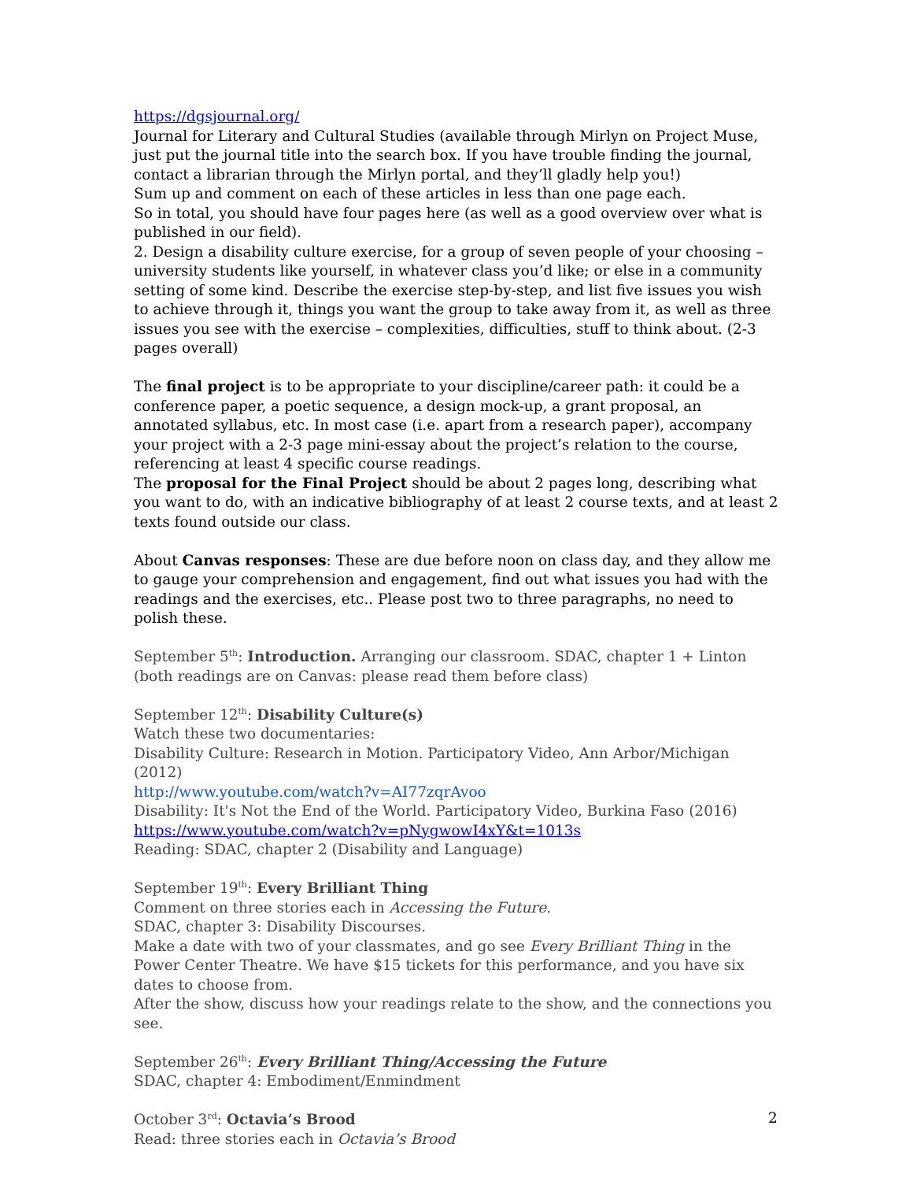https://dgsjournal.org/
Journal for Literary and Cultural Studies (available through Mirlyn on Project Muse, just put the journal title into the search box. If you have trouble finding the journal, contact a librarian through the Mirlyn portal, and they’ll gladly help you!)
Sum up and comment on each of these articles in less than one page each.
So in total, you should have four pages here (as well as a good overview over what is published in our field).
2. Design a disability culture exercise, for a group of seven people of your choosing – university students like yourself, in whatever class you’d like; or else in a community setting of some kind. Describe the exercise step-by-step, and list five issues you wish to achieve through it, things you want the group to take away from it, as well as three issues you see with the exercise – complexities, difficulties, stuff to think about. (2-3 pages overall)
The final project is to be appropriate to your discipline/career path: it could be a conference paper, a poetic sequence, a design mock-up, a grant proposal, an annotated syllabus, etc. In most case (i.e. apart from a research paper), accompany your project with a 2-3 page mini-essay about the project’s relation to the course, referencing at least 4 specific course readings.
The proposal for the Final Project should be about 2 pages long, describing what you want to do, with an indicative bibliography of at least 2 course texts, and at least 2 texts found outside our class.
About Canvas responses: These are due before noon on class day, and they allow me to gauge your comprehension and engagement, find out what issues you had with the readings and the exercises, etc.. Please post two to three paragraphs, no need to polish these.
September 5<sup>th</sup>: Introduction. Arranging our classroom. SDAC, chapter 1 + Linton (both readings are on Canvas: please read them before class)
September 12<sup>th</sup>: Disability Culture(s)
Watch these two documentaries:
Disability Culture: Research in Motion. Participatory Video, Ann Arbor/Michigan (2012)
http://www.youtube.com/watch?v=AI77zqrAvoo
Disability: It's Not the End of the World. Participatory Video, Burkina Faso (2016)
https://www.youtube.com/watch?v=pNygwowI4xY&t=1013s
Reading: SDAC, chapter 2 (Disability and Language)
September 19<sup>th</sup>: Every Brilliant Thing
Comment on three stories each in Accessing the Future.
SDAC, chapter 3: Disability Discourses.
Make a date with two of your classmates, and go see Every Brilliant Thing in the Power Center Theatre. We have $15 tickets for this performance, and you have six dates to choose from.
After the show, discuss how your readings relate to the show, and the connections you see.
September 26<sup>th</sup>: Every Brilliant Thing/Accessing the Future
SDAC, chapter 4: Embodiment/Enmindment
October 3<sup>rd</sup>: Octavia’s Brood
Read: three stories each in Octavia’s Brood
2